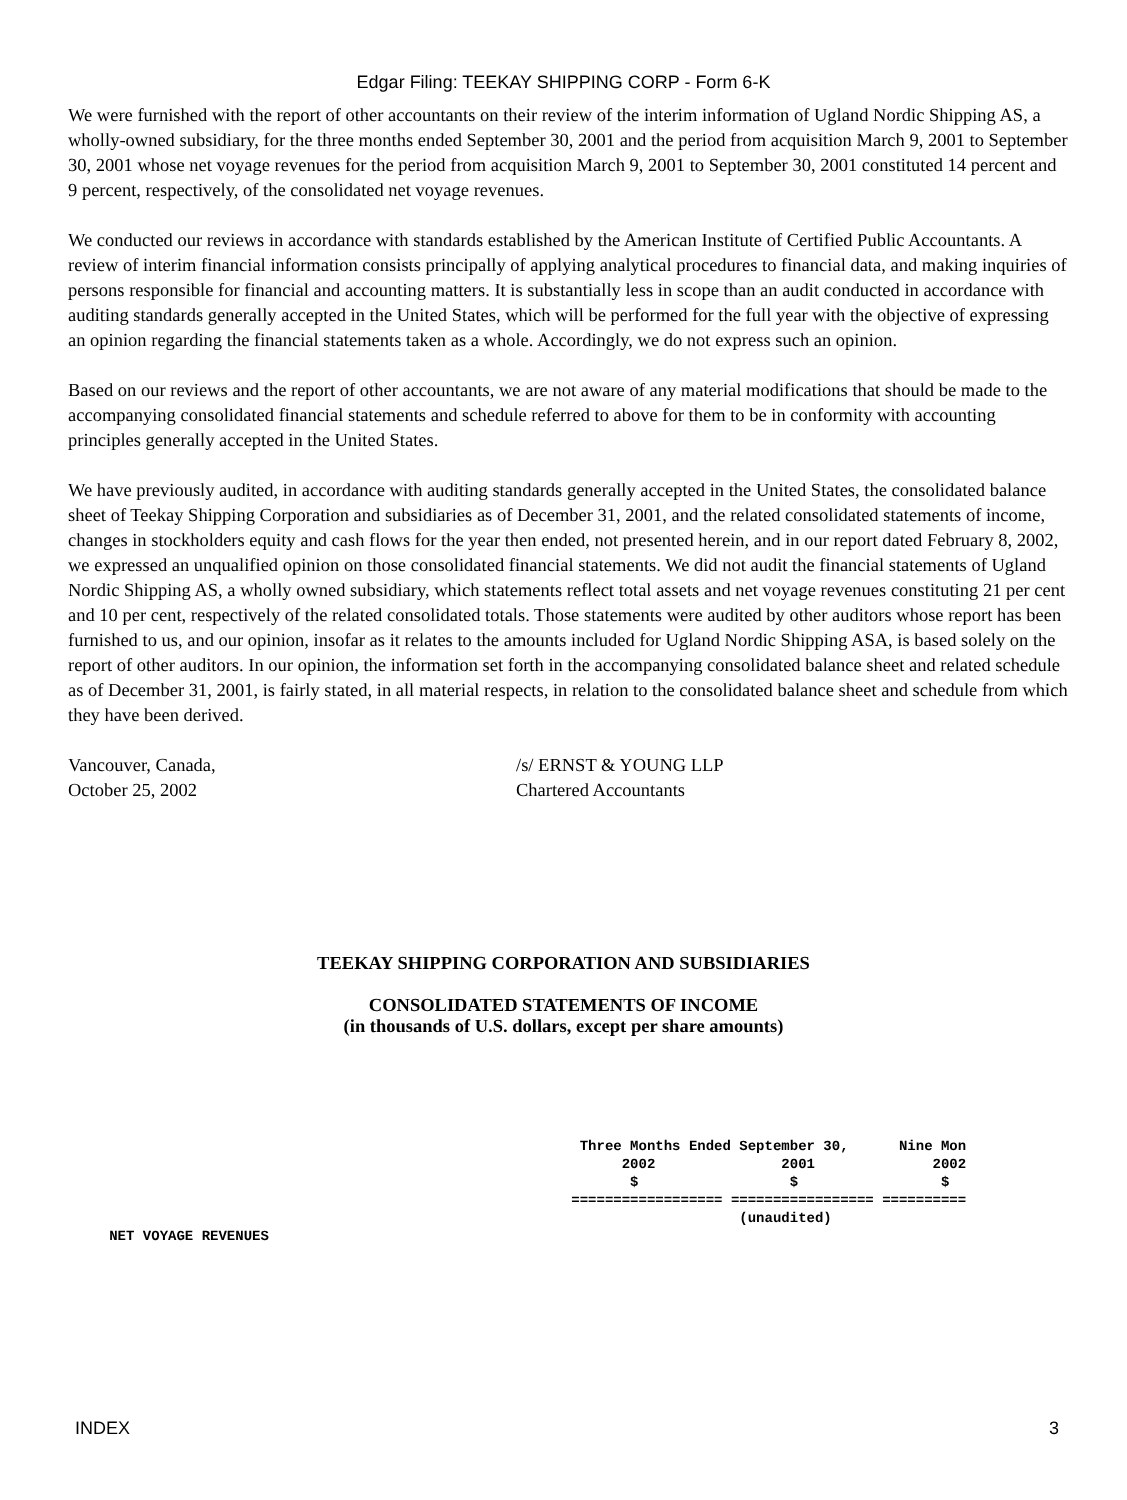Edgar Filing: TEEKAY SHIPPING CORP - Form 6-K
We were furnished with the report of other accountants on their review of the interim information of Ugland Nordic Shipping AS, a wholly-owned subsidiary, for the three months ended September 30, 2001 and the period from acquisition March 9, 2001 to September 30, 2001 whose net voyage revenues for the period from acquisition March 9, 2001 to September 30, 2001 constituted 14 percent and 9 percent, respectively, of the consolidated net voyage revenues.
We conducted our reviews in accordance with standards established by the American Institute of Certified Public Accountants. A review of interim financial information consists principally of applying analytical procedures to financial data, and making inquiries of persons responsible for financial and accounting matters. It is substantially less in scope than an audit conducted in accordance with auditing standards generally accepted in the United States, which will be performed for the full year with the objective of expressing an opinion regarding the financial statements taken as a whole. Accordingly, we do not express such an opinion.
Based on our reviews and the report of other accountants, we are not aware of any material modifications that should be made to the accompanying consolidated financial statements and schedule referred to above for them to be in conformity with accounting principles generally accepted in the United States.
We have previously audited, in accordance with auditing standards generally accepted in the United States, the consolidated balance sheet of Teekay Shipping Corporation and subsidiaries as of December 31, 2001, and the related consolidated statements of income, changes in stockholders equity and cash flows for the year then ended, not presented herein, and in our report dated February 8, 2002, we expressed an unqualified opinion on those consolidated financial statements. We did not audit the financial statements of Ugland Nordic Shipping AS, a wholly owned subsidiary, which statements reflect total assets and net voyage revenues constituting 21 per cent and 10 per cent, respectively of the related consolidated totals. Those statements were audited by other auditors whose report has been furnished to us, and our opinion, insofar as it relates to the amounts included for Ugland Nordic Shipping ASA, is based solely on the report of other auditors. In our opinion, the information set forth in the accompanying consolidated balance sheet and related schedule as of December 31, 2001, is fairly stated, in all material respects, in relation to the consolidated balance sheet and schedule from which they have been derived.
Vancouver, Canada,
October 25, 2002
/s/ ERNST & YOUNG LLP
Chartered Accountants
TEEKAY SHIPPING CORPORATION AND SUBSIDIARIES
CONSOLIDATED STATEMENTS OF INCOME
(in thousands of U.S. dollars, except per share amounts)
                                                                     Three Months Ended September 30,      Nine Mon
                                                                          2002               2001              2002
                                                                           $                  $                 $
                                                                    ================== ================= ==========
                                                                                        (unaudited)
             NET VOYAGE REVENUES
INDEX 3